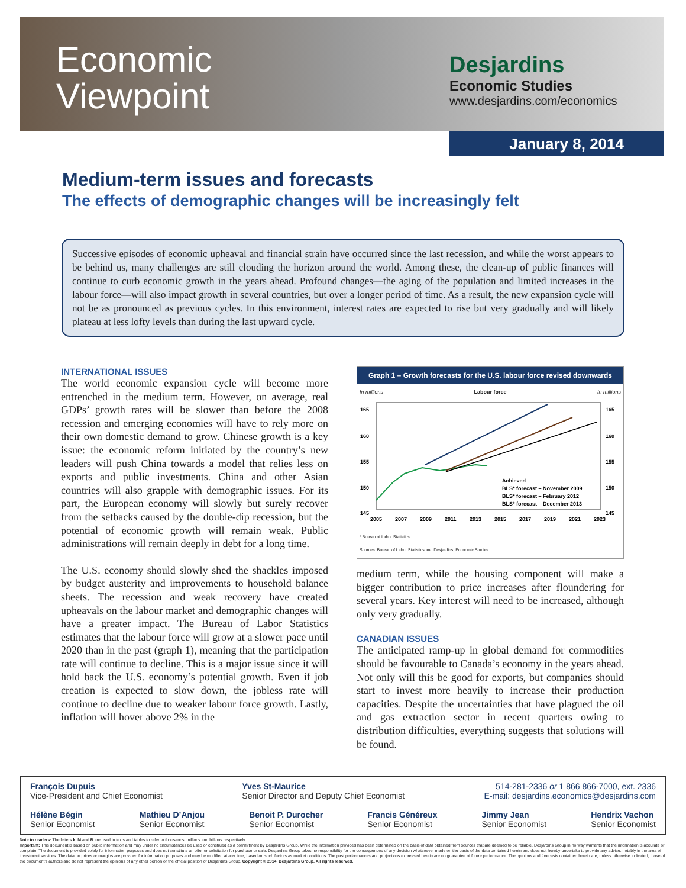Economic
Viewpoint
Desjardins
Economic Studies
www.desjardins.com/economics
January 8, 2014
Medium-term issues and forecasts
The effects of demographic changes will be increasingly felt
Successive episodes of economic upheaval and financial strain have occurred since the last recession, and while the worst appears to be behind us, many challenges are still clouding the horizon around the world. Among these, the clean-up of public finances will continue to curb economic growth in the years ahead. Profound changes—the aging of the population and limited increases in the labour force—will also impact growth in several countries, but over a longer period of time. As a result, the new expansion cycle will not be as pronounced as previous cycles. In this environment, interest rates are expected to rise but very gradually and will likely plateau at less lofty levels than during the last upward cycle.
INTERNATIONAL ISSUES
The world economic expansion cycle will become more entrenched in the medium term. However, on average, real GDPs’ growth rates will be slower than before the 2008 recession and emerging economies will have to rely more on their own domestic demand to grow. Chinese growth is a key issue: the economic reform initiated by the country’s new leaders will push China towards a model that relies less on exports and public investments. China and other Asian countries will also grapple with demographic issues. For its part, the European economy will slowly but surely recover from the setbacks caused by the double-dip recession, but the potential of economic growth will remain weak. Public administrations will remain deeply in debt for a long time.
The U.S. economy should slowly shed the shackles imposed by budget austerity and improvements to household balance sheets. The recession and weak recovery have created upheavals on the labour market and demographic changes will have a greater impact. The Bureau of Labor Statistics estimates that the labour force will grow at a slower pace until 2020 than in the past (graph 1), meaning that the participation rate will continue to decline. This is a major issue since it will hold back the U.S. economy’s potential growth. Even if job creation is expected to slow down, the jobless rate will continue to decline due to weaker labour force growth. Lastly, inflation will hover above 2% in the
Graph 1 – Growth forecasts for the U.S. labour force revised downwards
In millions Labour force In millions
165
160
155
150
145
165
160
155
150
145
2005
2007
2009
2011
2013
2015
2017
2019
2021
2023
Achieved
BLS* forecast – November 2009
BLS* forecast – February 2012
BLS* forecast – December 2013
* Bureau of Labor Statistics.
Sources: Bureau of Labor Statistics and Desjardins, Economic Studies
medium term, while the housing component will make a bigger contribution to price increases after floundering for several years. Key interest will need to be increased, although only very gradually.
CANADIAN ISSUES
The anticipated ramp-up in global demand for commodities should be favourable to Canada’s economy in the years ahead. Not only will this be good for exports, but companies should start to invest more heavily to increase their production capacities. Despite the uncertainties that have plagued the oil and gas extraction sector in recent quarters owing to distribution difficulties, everything suggests that solutions will be found.
François Dupuis
Vice-President and Chief Economist
Yves St-Maurice
Senior Director and Deputy Chief Economist
514-281-2336 or 1 866 866-7000, ext. 2336
E-mail: desjardins.economics@desjardins.com
Hélène Bégin
Senior Economist
Mathieu D’Anjou
Senior Economist
Benoit P. Durocher
Senior Economist
Francis Généreux
Senior Economist
Jimmy Jean
Senior Economist
Hendrix Vachon
Senior Economist
Note to readers: The letters k, M and B are used in texts and tables to refer to thousands, millions and billions respectively.
Important: This document is based on public information and may under no circumstances be used or construed as a commitment by Desjardins Group. While the information provided has been determined on the basis of data obtained from sources that are deemed to be reliable, Desjardins Group in no way warrants that the information is accurate or complete. The document is provided solely for information purposes and does not constitute an offer or solicitation for purchase or sale. Desjardins Group takes no responsibility for the consequences of any decision whatsoever made on the basis of the data contained herein and does not hereby undertake to provide any advice, notably in the area of investment services. The data on prices or margins are provided for information purposes and may be modified at any time, based on such factors as market conditions. The past performances and projections expressed herein are no guarantee of future performance. The opinions and forecasts contained herein are, unless otherwise indicated, those of the document’s authors and do not represent the opinions of any other person or the official position of Desjardins Group. Copyright © 2014, Desjardins Group. All rights reserved.